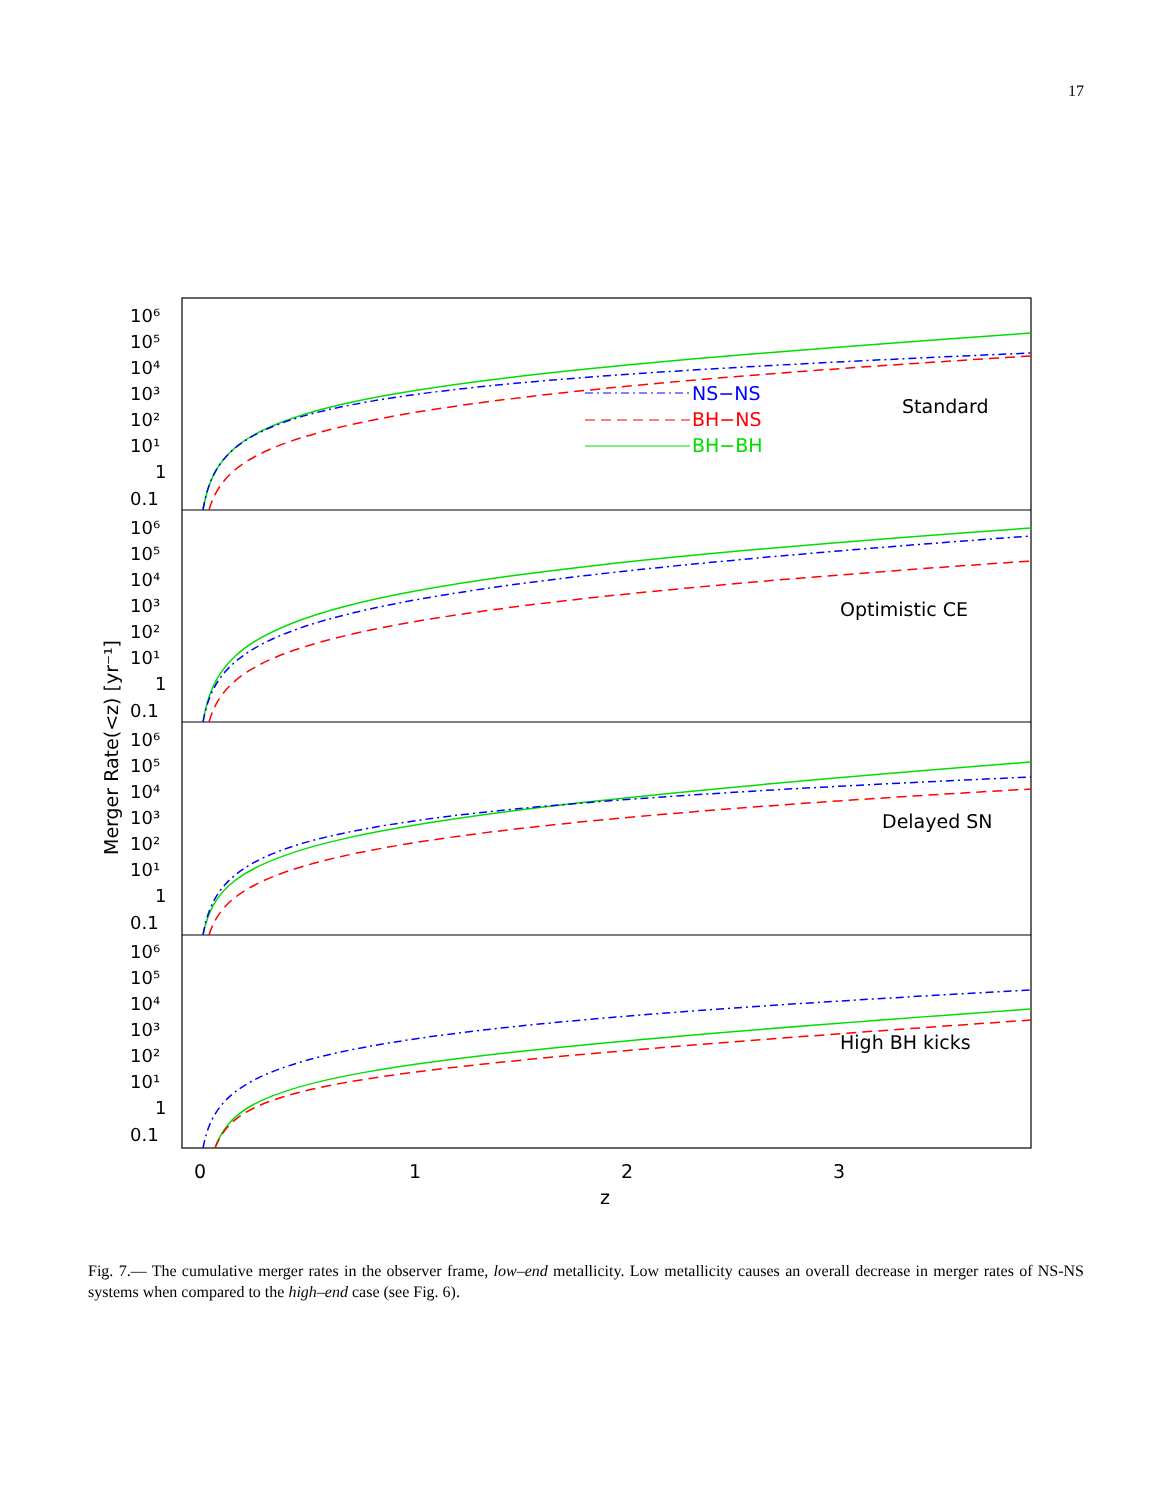17
10⁶
10⁵
10⁴
10³
10²
10¹
1
0.1
10⁶
10⁵
10⁴
10³
10²
10¹
1
0.1
10⁶
10⁵
10⁴
10³
10²
10¹
1
0.1
10⁶
10⁵
10⁴
10³
10²
10¹
1
0.1
Standard
Optimistic CE
Delayed SN
High BH kicks
NS−NS
BH−NS
BH−BH
0
1
2
3
z
Merger Rate(<z) [yr⁻¹]
Fig. 7.— The cumulative merger rates in the observer frame, low–end metallicity. Low metallicity causes an overall decrease in merger rates of NS-NS systems when compared to the high–end case (see Fig. 6).